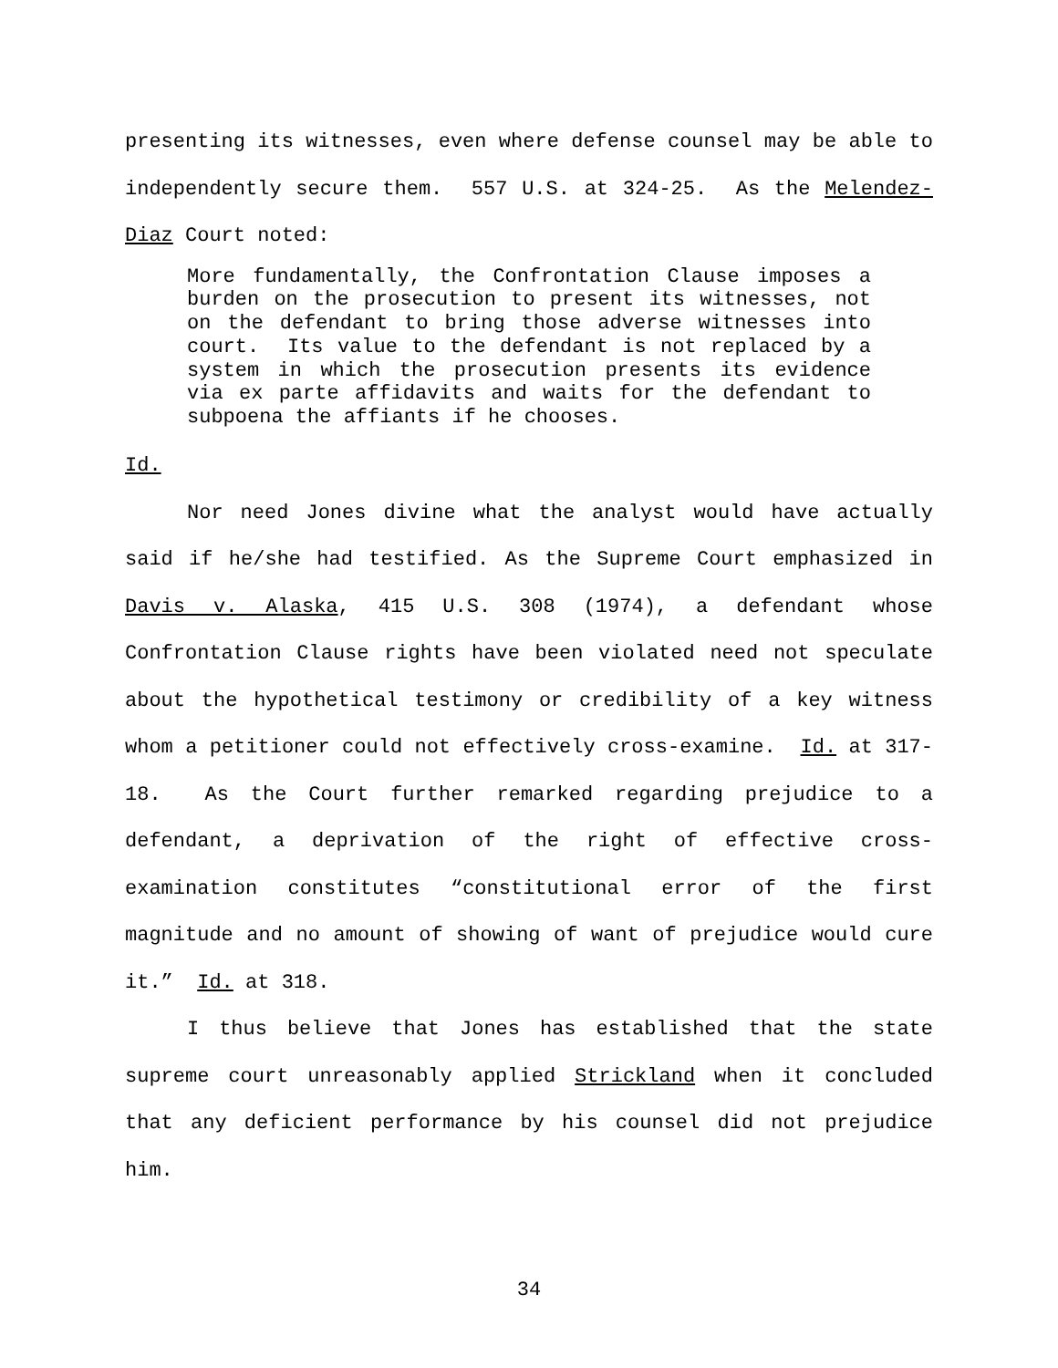presenting its witnesses, even where defense counsel may be able to independently secure them. 557 U.S. at 324-25. As the Melendez-Diaz Court noted:
More fundamentally, the Confrontation Clause imposes a burden on the prosecution to present its witnesses, not on the defendant to bring those adverse witnesses into court. Its value to the defendant is not replaced by a system in which the prosecution presents its evidence via ex parte affidavits and waits for the defendant to subpoena the affiants if he chooses.
Id.
Nor need Jones divine what the analyst would have actually said if he/she had testified. As the Supreme Court emphasized in Davis v. Alaska, 415 U.S. 308 (1974), a defendant whose Confrontation Clause rights have been violated need not speculate about the hypothetical testimony or credibility of a key witness whom a petitioner could not effectively cross-examine. Id. at 317-18. As the Court further remarked regarding prejudice to a defendant, a deprivation of the right of effective cross-examination constitutes “constitutional error of the first magnitude and no amount of showing of want of prejudice would cure it.” Id. at 318.
I thus believe that Jones has established that the state supreme court unreasonably applied Strickland when it concluded that any deficient performance by his counsel did not prejudice him.
34